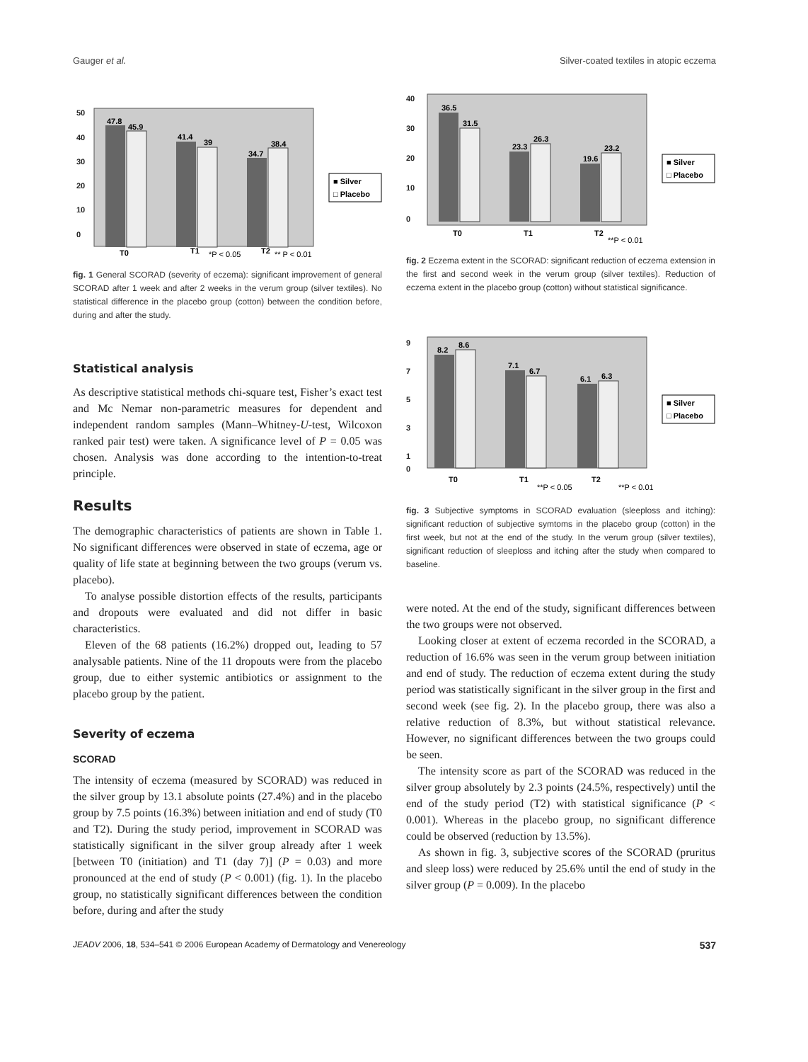Gauger et al. Silver-coated textiles in atopic eczema
50
40
30
20
10
0
47.8
45.9
41.4
39
34.7
38.4
T0
T1
T2
*P < 0.05
** P < 0.01
■ Silver
□ Placebo
fig. 1 General SCORAD (severity of eczema): significant improvement of general SCORAD after 1 week and after 2 weeks in the verum group (silver textiles). No statistical difference in the placebo group (cotton) between the condition before, during and after the study.
Statistical analysis
As descriptive statistical methods chi-square test, Fisher’s exact test and Mc Nemar non-parametric measures for dependent and independent random samples (Mann–Whitney-U-test, Wilcoxon ranked pair test) were taken. A significance level of P = 0.05 was chosen. Analysis was done according to the intention-to-treat principle.
Results
The demographic characteristics of patients are shown in Table 1. No significant differences were observed in state of eczema, age or quality of life state at beginning between the two groups (verum vs. placebo).
To analyse possible distortion effects of the results, participants and dropouts were evaluated and did not differ in basic characteristics.
Eleven of the 68 patients (16.2%) dropped out, leading to 57 analysable patients. Nine of the 11 dropouts were from the placebo group, due to either systemic antibiotics or assignment to the placebo group by the patient.
Severity of eczema
SCORAD
The intensity of eczema (measured by SCORAD) was reduced in the silver group by 13.1 absolute points (27.4%) and in the placebo group by 7.5 points (16.3%) between initiation and end of study (T0 and T2). During the study period, improvement in SCORAD was statistically significant in the silver group already after 1 week [between T0 (initiation) and T1 (day 7)] (P = 0.03) and more pronounced at the end of study (P < 0.001) (fig. 1). In the placebo group, no statistically significant differences between the condition before, during and after the study
40
30
20
10
0
36.5
31.5
23.3
26.3
19.6
23.2
T0
T1
T2
**P < 0.01
■ Silver
□ Placebo
fig. 2 Eczema extent in the SCORAD: significant reduction of eczema extension in the first and second week in the verum group (silver textiles). Reduction of eczema extent in the placebo group (cotton) without statistical significance.
9
7
5
3
1
0
8.2
8.6
7.1
6.7
6.1
6.3
T0
T1
T2
**P < 0.05
**P < 0.01
■ Silver
□ Placebo
fig. 3 Subjective symptoms in SCORAD evaluation (sleeploss and itching): significant reduction of subjective symtoms in the placebo group (cotton) in the first week, but not at the end of the study. In the verum group (silver textiles), significant reduction of sleeploss and itching after the study when compared to baseline.
were noted. At the end of the study, significant differences between the two groups were not observed.
Looking closer at extent of eczema recorded in the SCORAD, a reduction of 16.6% was seen in the verum group between initiation and end of study. The reduction of eczema extent during the study period was statistically significant in the silver group in the first and second week (see fig. 2). In the placebo group, there was also a relative reduction of 8.3%, but without statistical relevance. However, no significant differences between the two groups could be seen.
The intensity score as part of the SCORAD was reduced in the silver group absolutely by 2.3 points (24.5%, respectively) until the end of the study period (T2) with statistical significance (P < 0.001). Whereas in the placebo group, no significant difference could be observed (reduction by 13.5%).
As shown in fig. 3, subjective scores of the SCORAD (pruritus and sleep loss) were reduced by 25.6% until the end of study in the silver group (P = 0.009). In the placebo
JEADV 2006, 18, 534–541 © 2006 European Academy of Dermatology and Venereology 537